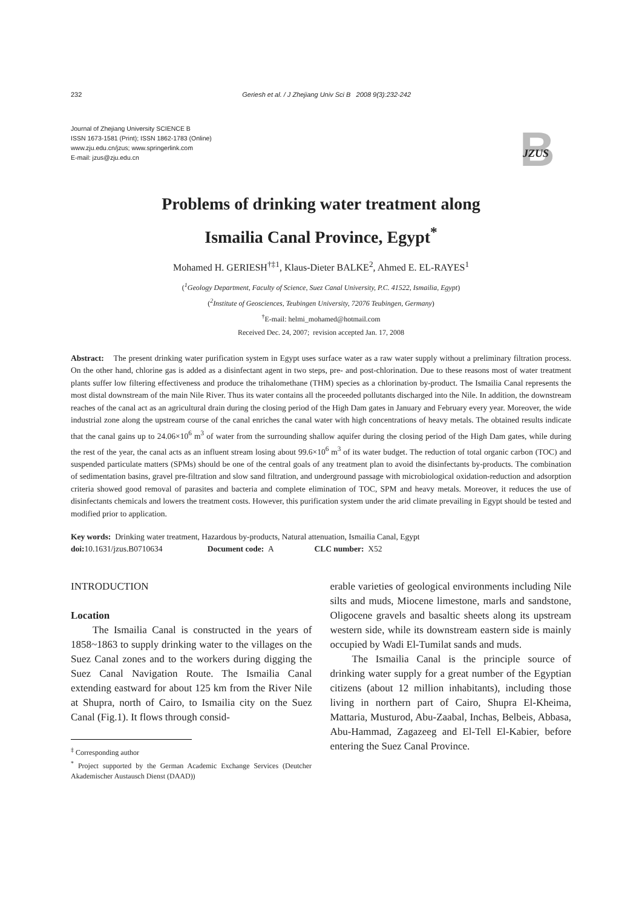232 Geriesh et al. / J Zhejiang Univ Sci B 2008 9(3):232-242
Journal of Zhejiang University SCIENCE B
ISSN 1673-1581 (Print); ISSN 1862-1783 (Online)
www.zju.edu.cn/jzus; www.springerlink.com
E-mail: jzus@zju.edu.cn
B
JZUS
Problems of drinking water treatment along
Ismailia Canal Province, Egypt<sup>*</sup>
Mohamed H. GERIESH<sup>†‡1</sup>, Klaus-Dieter BALKE<sup>2</sup>, Ahmed E. EL-RAYES<sup>1</sup>
(<sup>1</sup>Geology Department, Faculty of Science, Suez Canal University, P.C. 41522, Ismailia, Egypt)
(<sup>2</sup>Institute of Geosciences, Teubingen University, 72076 Teubingen, Germany)
<sup>†</sup> E-mail: helmi_mohamed@hotmail.com
Received Dec. 24, 2007; revision accepted Jan. 17, 2008
Abstract: The present drinking water purification system in Egypt uses surface water as a raw water supply without a preliminary filtration process. On the other hand, chlorine gas is added as a disinfectant agent in two steps, pre- and post-chlorination. Due to these reasons most of water treatment plants suffer low filtering effectiveness and produce the trihalomethane (THM) species as a chlorination by-product. The Ismailia Canal represents the most distal downstream of the main Nile River. Thus its water contains all the proceeded pollutants discharged into the Nile. In addition, the downstream reaches of the canal act as an agricultural drain during the closing period of the High Dam gates in January and February every year. Moreover, the wide industrial zone along the upstream course of the canal enriches the canal water with high concentrations of heavy metals. The obtained results indicate that the canal gains up to 24.06×10<sup>6</sup> m<sup>3</sup> of water from the surrounding shallow aquifer during the closing period of the High Dam gates, while during the rest of the year, the canal acts as an influent stream losing about 99.6×10<sup>6</sup> m<sup>3</sup> of its water budget. The reduction of total organic carbon (TOC) and suspended particulate matters (SPMs) should be one of the central goals of any treatment plan to avoid the disinfectants by-products. The combination of sedimentation basins, gravel pre-filtration and slow sand filtration, and underground passage with microbiological oxidation-reduction and adsorption criteria showed good removal of parasites and bacteria and complete elimination of TOC, SPM and heavy metals. Moreover, it reduces the use of disinfectants chemicals and lowers the treatment costs. However, this purification system under the arid climate prevailing in Egypt should be tested and modified prior to application.
Key words: Drinking water treatment, Hazardous by-products, Natural attenuation, Ismailia Canal, Egypt
doi: 10.1631/jzus.B0710634 Document code: A CLC number: X52
INTRODUCTION
Location
The Ismailia Canal is constructed in the years of 1858~1863 to supply drinking water to the villages on the Suez Canal zones and to the workers during digging the Suez Canal Navigation Route. The Ismailia Canal extending eastward for about 125 km from the River Nile at Shupra, north of Cairo, to Ismailia city on the Suez Canal (Fig.1). It flows through consid-
<sup>‡</sup> Corresponding author
<sup>*</sup> Project supported by the German Academic Exchange Services (Deutcher Akademischer Austausch Dienst (DAAD))
erable varieties of geological environments including Nile silts and muds, Miocene limestone, marls and sandstone, Oligocene gravels and basaltic sheets along its upstream western side, while its downstream eastern side is mainly occupied by Wadi El-Tumilat sands and muds.
The Ismailia Canal is the principle source of drinking water supply for a great number of the Egyptian citizens (about 12 million inhabitants), including those living in northern part of Cairo, Shupra El-Kheima, Mattaria, Musturod, Abu-Zaabal, Inchas, Belbeis, Abbasa, Abu-Hammad, Zagazeeg and El-Tell El-Kabier, before entering the Suez Canal Province.